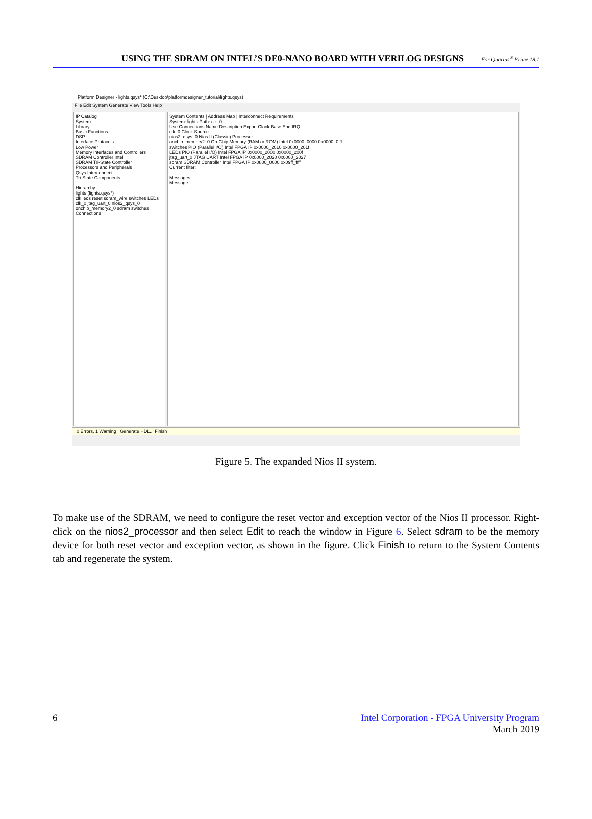USING THE SDRAM ON INTEL’S DE0-NANO BOARD WITH VERILOG DESIGNS For Quartus<sup>®</sup> Prime 18.1
Platform Designer - lights.qsys* (C:\Desktop\platformdesigner_tutorial\lights.qsys)
File Edit System Generate View Tools Help
IP Catalog
System
Library
Basic Functions
DSP
Interface Protocols
Low Power
Memory Interfaces and Controllers
SDRAM Controller Intel
SDRAM Tri-State Controller
Processors and Peripherals
Qsys Interconnect
Tri-State Components
Hierarchy
lights (lights.qsys*)
clk leds reset sdram_wire switches LEDs clk_0 jtag_uart_0 nios2_qsys_0 onchip_memory2_0 sdram switches Connections
System Contents | Address Map | Interconnect Requirements
System: lights Path: clk_0
Use Connections Name Description Export Clock Base End IRQ
clk_0 Clock Source
nios2_qsys_0 Nios II (Classic) Processor
onchip_memory2_0 On-Chip Memory (RAM or ROM) Intel 0x0000_0000 0x0000_0fff
switches PIO (Parallel I/O) Intel FPGA IP 0x0000_2010 0x0000_201f
LEDs PIO (Parallel I/O) Intel FPGA IP 0x0000_2000 0x0000_200f
jtag_uart_0 JTAG UART Intel FPGA IP 0x0000_2020 0x0000_2027
sdram SDRAM Controller Intel FPGA IP 0x0800_0000 0x09ff_ffff
Current filter:
Messages
Message
0 Errors, 1 Warning Generate HDL... Finish
Figure 5. The expanded Nios II system.
To make use of the SDRAM, we need to configure the reset vector and exception vector of the Nios II processor. Right-click on the nios2_processor and then select Edit to reach the window in Figure 6. Select sdram to be the memory device for both reset vector and exception vector, as shown in the figure. Click Finish to return to the System Contents tab and regenerate the system.
6 Intel Corporation - FPGA University Program
March 2019